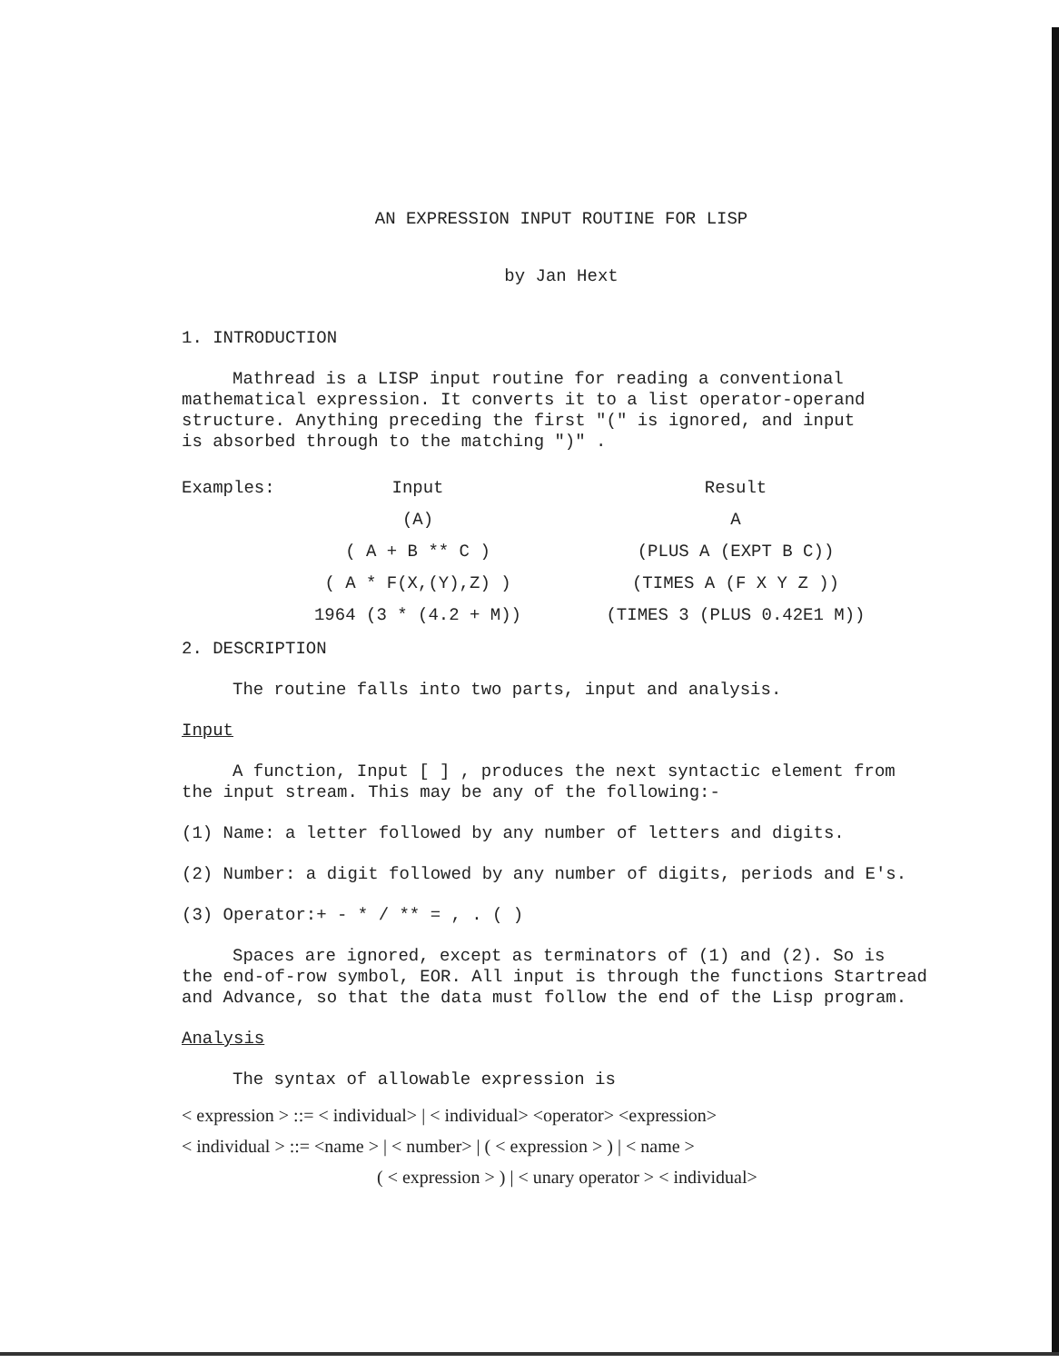AN EXPRESSION INPUT ROUTINE FOR LISP
by Jan Hext
1. INTRODUCTION
Mathread is a LISP input routine for reading a conventional
mathematical expression. It converts it to a list operator-operand
structure. Anything preceding the first "(" is ignored, and input
is absorbed through to the matching ")" .
| Examples: | Input | Result |
| | (A) | A |
| | ( A + B ** C ) | (PLUS A (EXPT B C)) |
| | ( A * F(X,(Y),Z) ) | (TIMES A (F X Y Z )) |
| | 1964 (3 * (4.2 + M)) | (TIMES 3 (PLUS 0.42E1 M)) |
2. DESCRIPTION
The routine falls into two parts, input and analysis.
Input
A function, Input [ ] , produces the next syntactic element from
the input stream. This may be any of the following:-
(1) Name: a letter followed by any number of letters and digits.
(2) Number: a digit followed by any number of digits, periods and E's.
(3) Operator:+ - * / ** = , . ( )
Spaces are ignored, except as terminators of (1) and (2). So is
the end-of-row symbol, EOR. All input is through the functions Startread
and Advance, so that the data must follow the end of the Lisp program.
Analysis
The syntax of allowable expression is
< expression > ::= < individual> | < individual> <operator> <expression>
< individual > ::= <name > | < number> | ( < expression > ) | < name >
( < expression > ) | < unary operator > < individual>